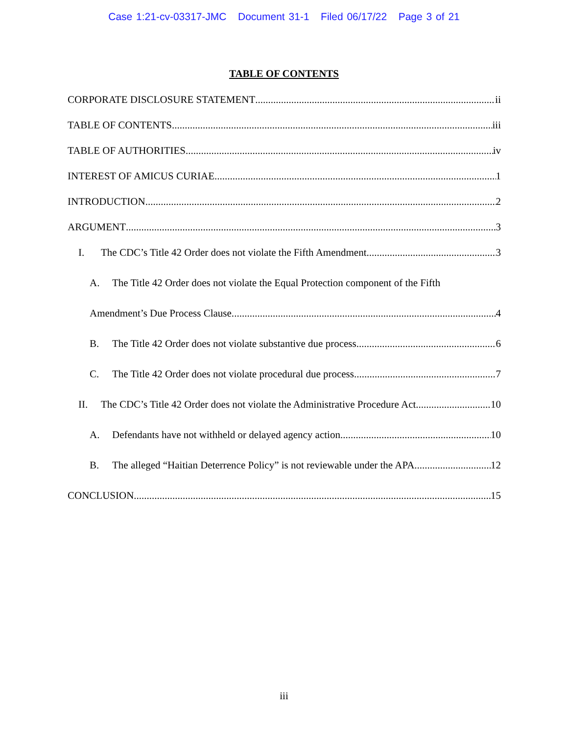Case 1:21-cv-03317-JMC Document 31-1 Filed 06/17/22 Page 3 of 21
TABLE OF CONTENTS
CORPORATE DISCLOSURE STATEMENT ii
TABLE OF CONTENTS iii
TABLE OF AUTHORITIES iv
INTEREST OF AMICUS CURIAE 1
INTRODUCTION 2
ARGUMENT 3
I. The CDC’s Title 42 Order does not violate the Fifth Amendment. 3
A. The Title 42 Order does not violate the Equal Protection component of the Fifth
Amendment’s Due Process Clause. 4
B. The Title 42 Order does not violate substantive due process. 6
C. The Title 42 Order does not violate procedural due process. 7
II. The CDC’s Title 42 Order does not violate the Administrative Procedure Act. 10
A. Defendants have not withheld or delayed agency action. 10
B. The alleged “Haitian Deterrence Policy” is not reviewable under the APA. 12
CONCLUSION 15
iii